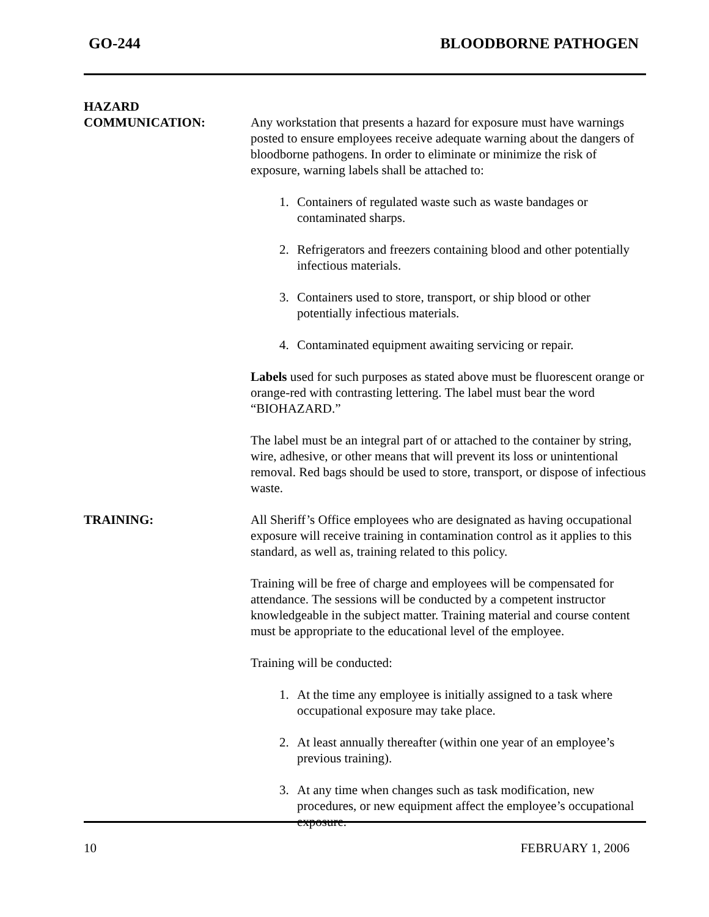GO-244 BLOODBORNE PATHOGEN
HAZARD
COMMUNICATION:
Any workstation that presents a hazard for exposure must have warnings posted to ensure employees receive adequate warning about the dangers of bloodborne pathogens. In order to eliminate or minimize the risk of exposure, warning labels shall be attached to:
1. Containers of regulated waste such as waste bandages or contaminated sharps.
2. Refrigerators and freezers containing blood and other potentially infectious materials.
3. Containers used to store, transport, or ship blood or other potentially infectious materials.
4. Contaminated equipment awaiting servicing or repair.
Labels used for such purposes as stated above must be fluorescent orange or orange-red with contrasting lettering. The label must bear the word “BIOHAZARD.”
The label must be an integral part of or attached to the container by string, wire, adhesive, or other means that will prevent its loss or unintentional removal. Red bags should be used to store, transport, or dispose of infectious waste.
TRAINING: All Sheriff’s Office employees who are designated as having occupational exposure will receive training in contamination control as it applies to this standard, as well as, training related to this policy.
Training will be free of charge and employees will be compensated for attendance. The sessions will be conducted by a competent instructor knowledgeable in the subject matter. Training material and course content must be appropriate to the educational level of the employee.
Training will be conducted:
1. At the time any employee is initially assigned to a task where occupational exposure may take place.
2. At least annually thereafter (within one year of an employee’s previous training).
3. At any time when changes such as task modification, new procedures, or new equipment affect the employee’s occupational exposure.
10 FEBRUARY 1, 2006